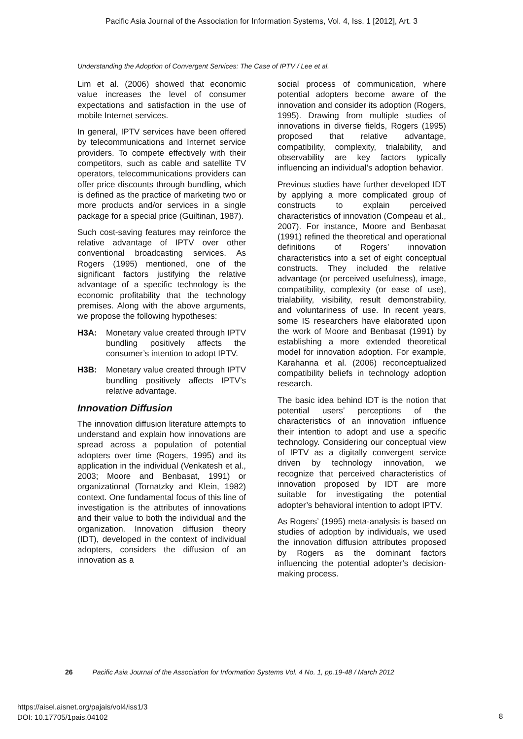Pacific Asia Journal of the Association for Information Systems, Vol. 4, Iss. 1 [2012], Art. 3
Understanding the Adoption of Convergent Services: The Case of IPTV / Lee et al.
Lim et al. (2006) showed that economic value increases the level of consumer expectations and satisfaction in the use of mobile Internet services.
In general, IPTV services have been offered by telecommunications and Internet service providers. To compete effectively with their competitors, such as cable and satellite TV operators, telecommunications providers can offer price discounts through bundling, which is defined as the practice of marketing two or more products and/or services in a single package for a special price (Guiltinan, 1987).
Such cost-saving features may reinforce the relative advantage of IPTV over other conventional broadcasting services. As Rogers (1995) mentioned, one of the significant factors justifying the relative advantage of a specific technology is the economic profitability that the technology premises. Along with the above arguments, we propose the following hypotheses:
H3A: Monetary value created through IPTV bundling positively affects the consumer’s intention to adopt IPTV.
H3B: Monetary value created through IPTV bundling positively affects IPTV’s relative advantage.
Innovation Diffusion
The innovation diffusion literature attempts to understand and explain how innovations are spread across a population of potential adopters over time (Rogers, 1995) and its application in the individual (Venkatesh et al., 2003; Moore and Benbasat, 1991) or organizational (Tornatzky and Klein, 1982) context. One fundamental focus of this line of investigation is the attributes of innovations and their value to both the individual and the organization. Innovation diffusion theory (IDT), developed in the context of individual adopters, considers the diffusion of an innovation as a
social process of communication, where potential adopters become aware of the innovation and consider its adoption (Rogers, 1995). Drawing from multiple studies of innovations in diverse fields, Rogers (1995) proposed that relative advantage, compatibility, complexity, trialability, and observability are key factors typically influencing an individual’s adoption behavior.
Previous studies have further developed IDT by applying a more complicated group of constructs to explain perceived characteristics of innovation (Compeau et al., 2007). For instance, Moore and Benbasat (1991) refined the theoretical and operational definitions of Rogers’ innovation characteristics into a set of eight conceptual constructs. They included the relative advantage (or perceived usefulness), image, compatibility, complexity (or ease of use), trialability, visibility, result demonstrability, and voluntariness of use. In recent years, some IS researchers have elaborated upon the work of Moore and Benbasat (1991) by establishing a more extended theoretical model for innovation adoption. For example, Karahanna et al. (2006) reconceptualized compatibility beliefs in technology adoption research.
The basic idea behind IDT is the notion that potential users’ perceptions of the characteristics of an innovation influence their intention to adopt and use a specific technology. Considering our conceptual view of IPTV as a digitally convergent service driven by technology innovation, we recognize that perceived characteristics of innovation proposed by IDT are more suitable for investigating the potential adopter’s behavioral intention to adopt IPTV.
As Rogers’ (1995) meta-analysis is based on studies of adoption by individuals, we used the innovation diffusion attributes proposed by Rogers as the dominant factors influencing the potential adopter’s decision-making process.
26 Pacific Asia Journal of the Association for Information Systems Vol. 4 No. 1, pp.19-48 / March 2012
https://aisel.aisnet.org/pajais/vol4/iss1/3
DOI: 10.17705/1pais.04102
8